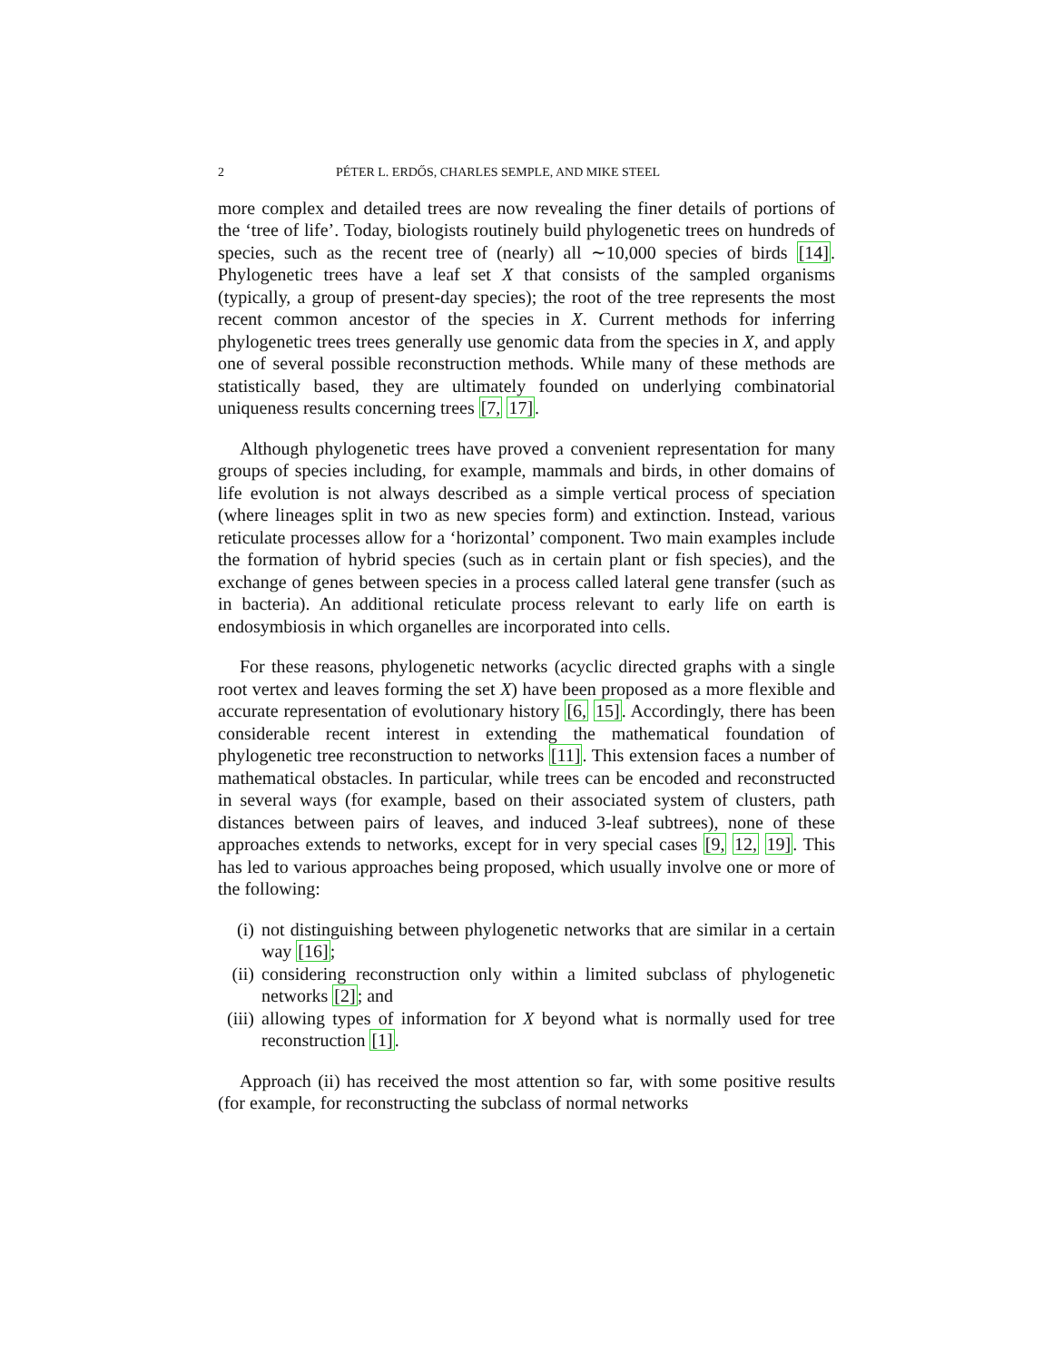2 PÉTER L. ERDŐS, CHARLES SEMPLE, AND MIKE STEEL
more complex and detailed trees are now revealing the finer details of portions of the ‘tree of life’. Today, biologists routinely build phylogenetic trees on hundreds of species, such as the recent tree of (nearly) all ∼10,000 species of birds [14]. Phylogenetic trees have a leaf set X that consists of the sampled organisms (typically, a group of present-day species); the root of the tree represents the most recent common ancestor of the species in X. Current methods for inferring phylogenetic trees trees generally use genomic data from the species in X, and apply one of several possible reconstruction methods. While many of these methods are statistically based, they are ultimately founded on underlying combinatorial uniqueness results concerning trees [7, 17].
Although phylogenetic trees have proved a convenient representation for many groups of species including, for example, mammals and birds, in other domains of life evolution is not always described as a simple vertical process of speciation (where lineages split in two as new species form) and extinction. Instead, various reticulate processes allow for a ‘horizontal’ component. Two main examples include the formation of hybrid species (such as in certain plant or fish species), and the exchange of genes between species in a process called lateral gene transfer (such as in bacteria). An additional reticulate process relevant to early life on earth is endosymbiosis in which organelles are incorporated into cells.
For these reasons, phylogenetic networks (acyclic directed graphs with a single root vertex and leaves forming the set X) have been proposed as a more flexible and accurate representation of evolutionary history [6, 15]. Accordingly, there has been considerable recent interest in extending the mathematical foundation of phylogenetic tree reconstruction to networks [11]. This extension faces a number of mathematical obstacles. In particular, while trees can be encoded and reconstructed in several ways (for example, based on their associated system of clusters, path distances between pairs of leaves, and induced 3-leaf subtrees), none of these approaches extends to networks, except for in very special cases [9, 12, 19]. This has led to various approaches being proposed, which usually involve one or more of the following:
(i) not distinguishing between phylogenetic networks that are similar in a certain way [16];
(ii) considering reconstruction only within a limited subclass of phylogenetic networks [2]; and
(iii) allowing types of information for X beyond what is normally used for tree reconstruction [1].
Approach (ii) has received the most attention so far, with some positive results (for example, for reconstructing the subclass of normal networks